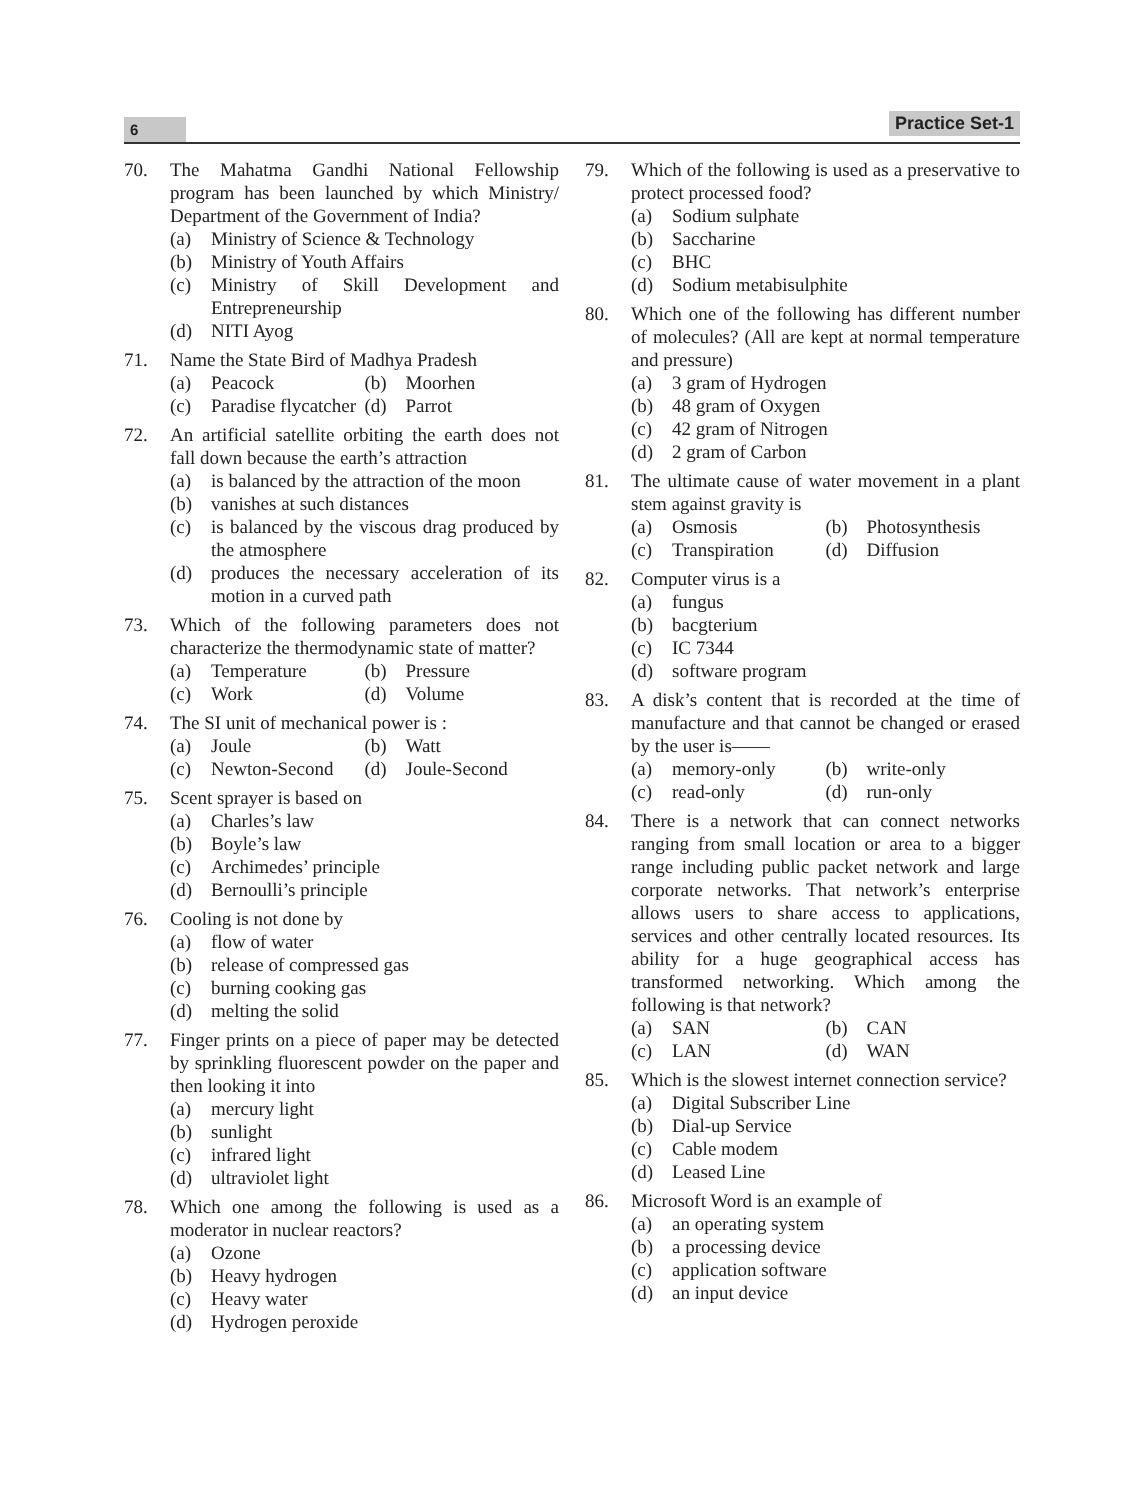6
Practice Set-1
70. The Mahatma Gandhi National Fellowship program has been launched by which Ministry/ Department of the Government of India?
(a) Ministry of Science & Technology
(b) Ministry of Youth Affairs
(c) Ministry of Skill Development and Entrepreneurship
(d) NITI Ayog
71. Name the State Bird of Madhya Pradesh
(a) Peacock
(b) Moorhen
(c) Paradise flycatcher
(d) Parrot
72. An artificial satellite orbiting the earth does not fall down because the earth’s attraction
(a) is balanced by the attraction of the moon
(b) vanishes at such distances
(c) is balanced by the viscous drag produced by the atmosphere
(d) produces the necessary acceleration of its motion in a curved path
73. Which of the following parameters does not characterize the thermodynamic state of matter?
(a) Temperature
(b) Pressure
(c) Work
(d) Volume
74. The SI unit of mechanical power is :
(a) Joule
(b) Watt
(c) Newton-Second
(d) Joule-Second
75. Scent sprayer is based on
(a) Charles’s law
(b) Boyle’s law
(c) Archimedes’ principle
(d) Bernoulli’s principle
76. Cooling is not done by
(a) flow of water
(b) release of compressed gas
(c) burning cooking gas
(d) melting the solid
77. Finger prints on a piece of paper may be detected by sprinkling fluorescent powder on the paper and then looking it into
(a) mercury light
(b) sunlight
(c) infrared light
(d) ultraviolet light
78. Which one among the following is used as a moderator in nuclear reactors?
(a) Ozone
(b) Heavy hydrogen
(c) Heavy water
(d) Hydrogen peroxide
79. Which of the following is used as a preservative to protect processed food?
(a) Sodium sulphate
(b) Saccharine
(c) BHC
(d) Sodium metabisulphite
80. Which one of the following has different number of molecules? (All are kept at normal temperature and pressure)
(a) 3 gram of Hydrogen
(b) 48 gram of Oxygen
(c) 42 gram of Nitrogen
(d) 2 gram of Carbon
81. The ultimate cause of water movement in a plant stem against gravity is
(a) Osmosis
(b) Photosynthesis
(c) Transpiration
(d) Diffusion
82. Computer virus is a
(a) fungus
(b) bacgterium
(c) IC 7344
(d) software program
83. A disk’s content that is recorded at the time of manufacture and that cannot be changed or erased by the user is——
(a) memory-only
(b) write-only
(c) read-only
(d) run-only
84. There is a network that can connect networks ranging from small location or area to a bigger range including public packet network and large corporate networks. That network’s enterprise allows users to share access to applications, services and other centrally located resources. Its ability for a huge geographical access has transformed networking. Which among the following is that network?
(a) SAN
(b) CAN
(c) LAN
(d) WAN
85. Which is the slowest internet connection service?
(a) Digital Subscriber Line
(b) Dial-up Service
(c) Cable modem
(d) Leased Line
86. Microsoft Word is an example of
(a) an operating system
(b) a processing device
(c) application software
(d) an input device